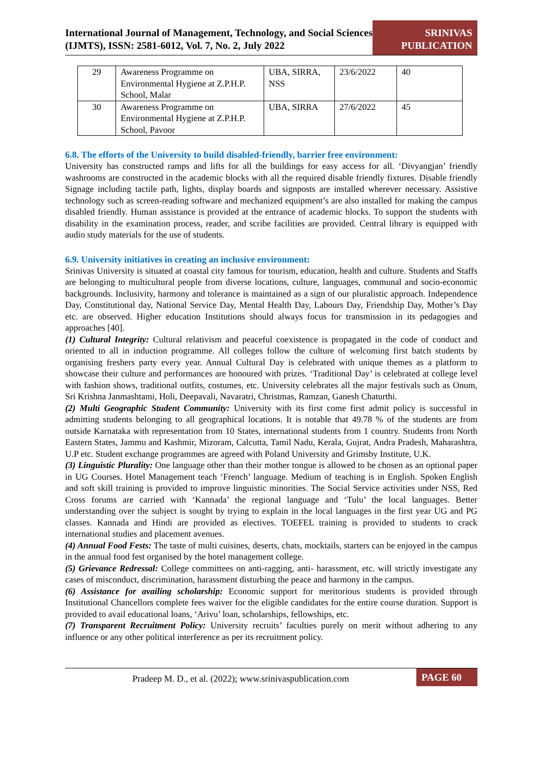International Journal of Management, Technology, and Social Sciences (IJMTS), ISSN: 2581-6012, Vol. 7, No. 2, July 2022
SRINIVAS PUBLICATION
| 29 | Awareness Programme on Environmental Hygiene at Z.P.H.P. School, Malar | UBA, SIRRA, NSS | 23/6/2022 | 40 |
| 30 | Awareness Programme on Environmental Hygiene at Z.P.H.P. School, Pavoor | UBA, SIRRA | 27/6/2022 | 45 |
6.8. The efforts of the University to build disabled-friendly, barrier free environment:
University has constructed ramps and lifts for all the buildings for easy access for all. ‘Divyangjan’ friendly washrooms are constructed in the academic blocks with all the required disable friendly fixtures. Disable friendly Signage including tactile path, lights, display boards and signposts are installed wherever necessary. Assistive technology such as screen-reading software and mechanized equipment’s are also installed for making the campus disabled friendly. Human assistance is provided at the entrance of academic blocks. To support the students with disability in the examination process, reader, and scribe facilities are provided. Central library is equipped with audio study materials for the use of students.
6.9. University initiatives in creating an inclusive environment:
Srinivas University is situated at coastal city famous for tourism, education, health and culture. Students and Staffs are belonging to multicultural people from diverse locations, culture, languages, communal and socio-economic backgrounds. Inclusivity, harmony and tolerance is maintained as a sign of our pluralistic approach. Independence Day, Constitutional day, National Service Day, Mental Health Day, Labours Day, Friendship Day, Mother’s Day etc. are observed. Higher education Institutions should always focus for transmission in its pedagogies and approaches [40].
(1) Cultural Integrity: Cultural relativism and peaceful coexistence is propagated in the code of conduct and oriented to all in induction programme. All colleges follow the culture of welcoming first batch students by organising freshers party every year. Annual Cultural Day is celebrated with unique themes as a platform to showcase their culture and performances are honoured with prizes. ‘Traditional Day’ is celebrated at college level with fashion shows, traditional outfits, costumes, etc. University celebrates all the major festivals such as Onum, Sri Krishna Janmashtami, Holi, Deepavali, Navaratri, Christmas, Ramzan, Ganesh Chaturthi.
(2) Multi Geographic Student Community: University with its first come first admit policy is successful in admitting students belonging to all geographical locations. It is notable that 49.78 % of the students are from outside Karnataka with representation from 10 States, international students from 1 country. Students from North Eastern States, Jammu and Kashmir, Mizoram, Calcutta, Tamil Nadu, Kerala, Gujrat, Andra Pradesh, Maharashtra, U.P etc. Student exchange programmes are agreed with Poland University and Grimsby Institute, U.K.
(3) Linguistic Plurality: One language other than their mother tongue is allowed to be chosen as an optional paper in UG Courses. Hotel Management teach ‘French’ language. Medium of teaching is in English. Spoken English and soft skill training is provided to improve linguistic minorities. The Social Service activities under NSS, Red Cross forums are carried with ‘Kannada’ the regional language and ‘Tulu’ the local languages. Better understanding over the subject is sought by trying to explain in the local languages in the first year UG and PG classes. Kannada and Hindi are provided as electives. TOEFEL training is provided to students to crack international studies and placement avenues.
(4) Annual Food Fests: The taste of multi cuisines, deserts, chats, mocktails, starters can be enjoyed in the campus in the annual food fest organised by the hotel management college.
(5) Grievance Redressal: College committees on anti-ragging, anti- harassment, etc. will strictly investigate any cases of misconduct, discrimination, harassment disturbing the peace and harmony in the campus.
(6) Assistance for availing scholarship: Economic support for meritorious students is provided through Institutional Chancellors complete fees waiver for the eligible candidates for the entire course duration. Support is provided to avail educational loans, ‘Arivu’ loan, scholarships, fellowships, etc.
(7) Transparent Recruitment Policy: University recruits’ faculties purely on merit without adhering to any influence or any other political interference as per its recruitment policy.
Pradeep M. D., et al. (2022); www.srinivaspublication.com
PAGE 60